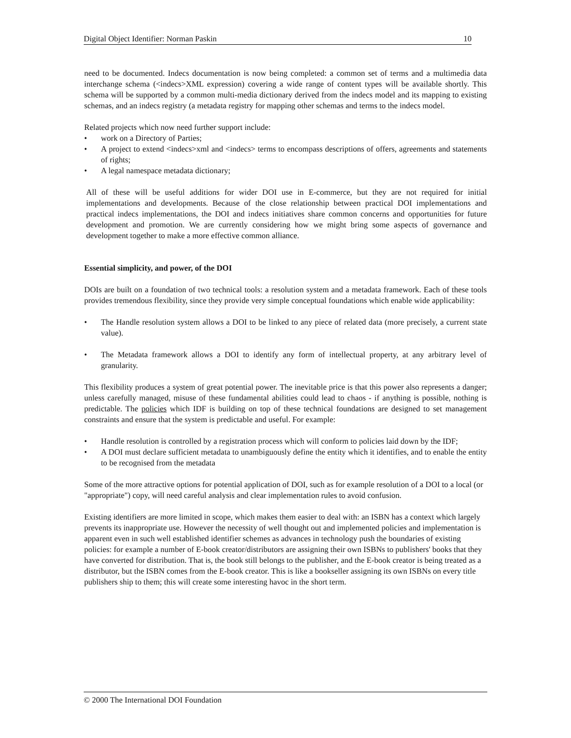Digital Object Identifier: Norman Paskin 10
need to be documented. Indecs documentation is now being completed: a common set of terms and a multimedia data interchange schema (<indecs>XML expression) covering a wide range of content types will be available shortly. This schema will be supported by a common multi-media dictionary derived from the indecs model and its mapping to existing schemas, and an indecs registry (a metadata registry for mapping other schemas and terms to the indecs model.
Related projects which now need further support include:
• work on a Directory of Parties;
• A project to extend <indecs>xml and <indecs> terms to encompass descriptions of offers, agreements and statements of rights;
• A legal namespace metadata dictionary;
All of these will be useful additions for wider DOI use in E-commerce, but they are not required for initial implementations and developments. Because of the close relationship between practical DOI implementations and practical indecs implementations, the DOI and indecs initiatives share common concerns and opportunities for future development and promotion. We are currently considering how we might bring some aspects of governance and development together to make a more effective common alliance.
Essential simplicity, and power, of the DOI
DOIs are built on a foundation of two technical tools: a resolution system and a metadata framework. Each of these tools provides tremendous flexibility, since they provide very simple conceptual foundations which enable wide applicability:
• The Handle resolution system allows a DOI to be linked to any piece of related data (more precisely, a current state value).
• The Metadata framework allows a DOI to identify any form of intellectual property, at any arbitrary level of granularity.
This flexibility produces a system of great potential power. The inevitable price is that this power also represents a danger; unless carefully managed, misuse of these fundamental abilities could lead to chaos - if anything is possible, nothing is predictable. The policies which IDF is building on top of these technical foundations are designed to set management constraints and ensure that the system is predictable and useful. For example:
• Handle resolution is controlled by a registration process which will conform to policies laid down by the IDF;
• A DOI must declare sufficient metadata to unambiguously define the entity which it identifies, and to enable the entity to be recognised from the metadata
Some of the more attractive options for potential application of DOI, such as for example resolution of a DOI to a local (or "appropriate") copy, will need careful analysis and clear implementation rules to avoid confusion.
Existing identifiers are more limited in scope, which makes them easier to deal with: an ISBN has a context which largely prevents its inappropriate use. However the necessity of well thought out and implemented policies and implementation is apparent even in such well established identifier schemes as advances in technology push the boundaries of existing policies: for example a number of E-book creator/distributors are assigning their own ISBNs to publishers' books that they have converted for distribution. That is, the book still belongs to the publisher, and the E-book creator is being treated as a distributor, but the ISBN comes from the E-book creator. This is like a bookseller assigning its own ISBNs on every title publishers ship to them; this will create some interesting havoc in the short term.
© 2000 The International DOI Foundation